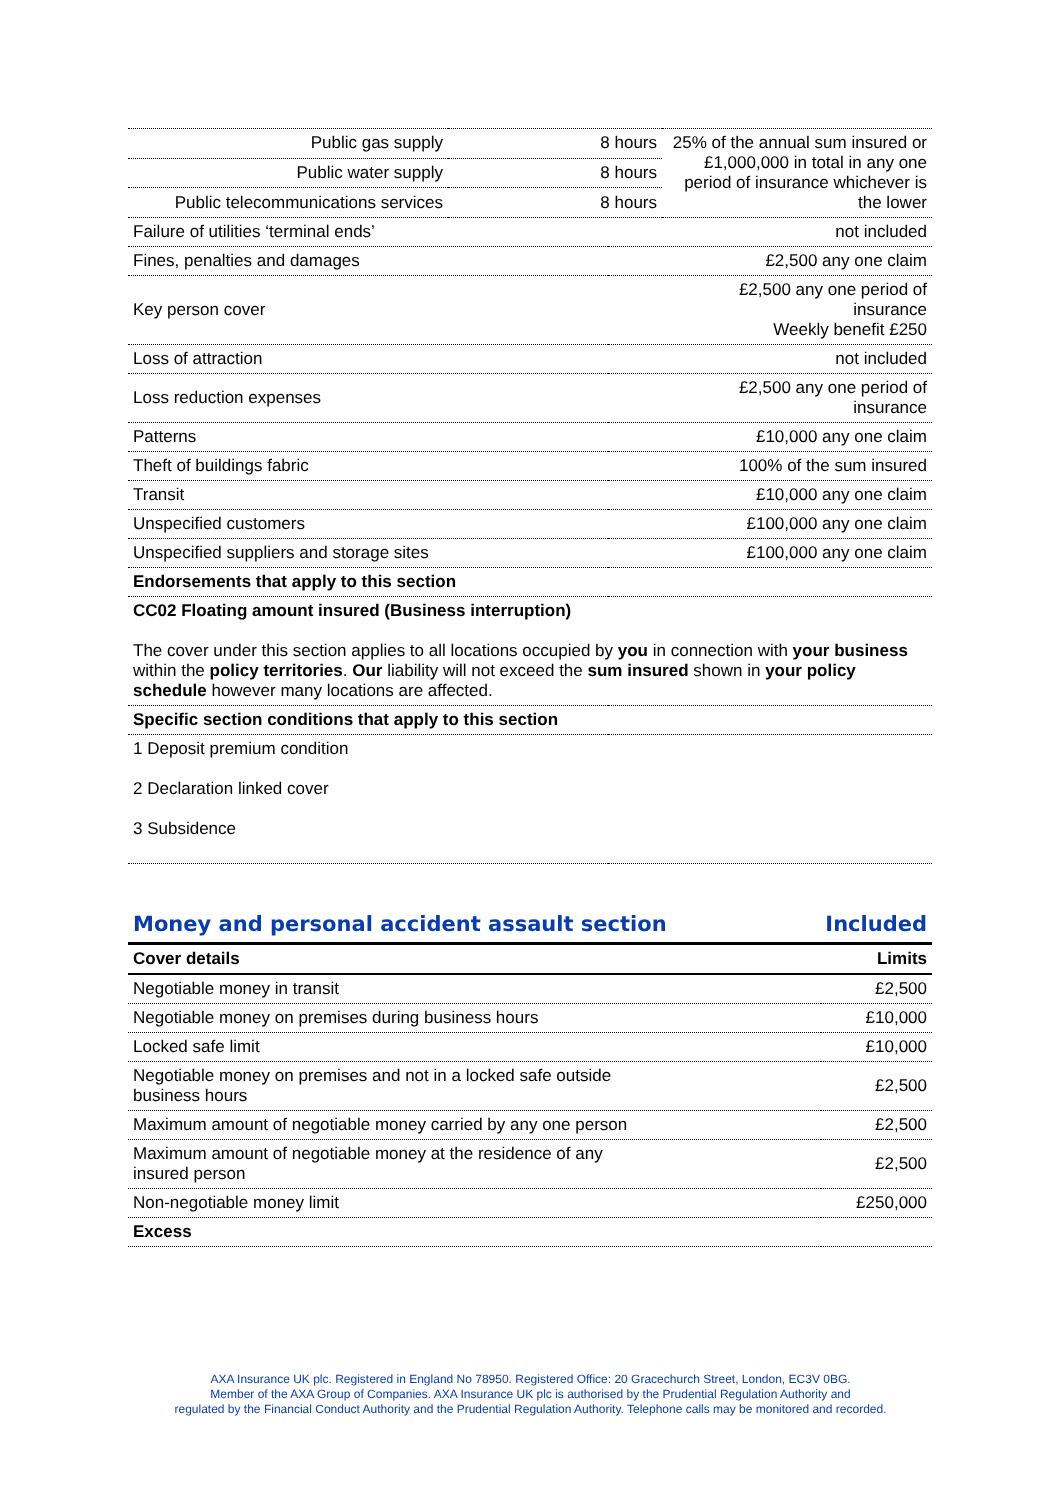| Public gas supply | 8 hours | 25% of the annual sum insured or £1,000,000 in total in any one period of insurance whichever is the lower |
| Public water supply | 8 hours | |
| Public telecommunications services | 8 hours | |
| Failure of utilities ‘terminal ends’ | not included |
| Fines, penalties and damages | £2,500 any one claim |
| Key person cover | £2,500 any one period of insurance Weekly benefit £250 |
| Loss of attraction | not included |
| Loss reduction expenses | £2,500 any one period of insurance |
| Patterns | £10,000 any one claim |
| Theft of buildings fabric | 100% of the sum insured |
| Transit | £10,000 any one claim |
| Unspecified customers | £100,000 any one claim |
| Unspecified suppliers and storage sites | £100,000 any one claim |
| Endorsements that apply to this section | |
| CC02 Floating amount insured (Business interruption) The cover under this section applies to all locations occupied by you in connection with your business within the policy territories . Our liability will not exceed the sum insured shown in your policy schedule however many locations are affected. | |
| Specific section conditions that apply to this section | |
| 1 Deposit premium condition 2 Declaration linked cover 3 Subsidence | |
Money and personal accident assault section Included
| Cover details | Limits |
| --- | --- |
| Negotiable money in transit | £2,500 |
| Negotiable money on premises during business hours | £10,000 |
| Locked safe limit | £10,000 |
| Negotiable money on premises and not in a locked safe outside business hours | £2,500 |
| Maximum amount of negotiable money carried by any one person | £2,500 |
| Maximum amount of negotiable money at the residence of any insured person | £2,500 |
| Non-negotiable money limit | £250,000 |
| Excess | |
AXA Insurance UK plc. Registered in England No 78950. Registered Office: 20 Gracechurch Street, London, EC3V 0BG.
Member of the AXA Group of Companies. AXA Insurance UK plc is authorised by the Prudential Regulation Authority and
regulated by the Financial Conduct Authority and the Prudential Regulation Authority. Telephone calls may be monitored and recorded.